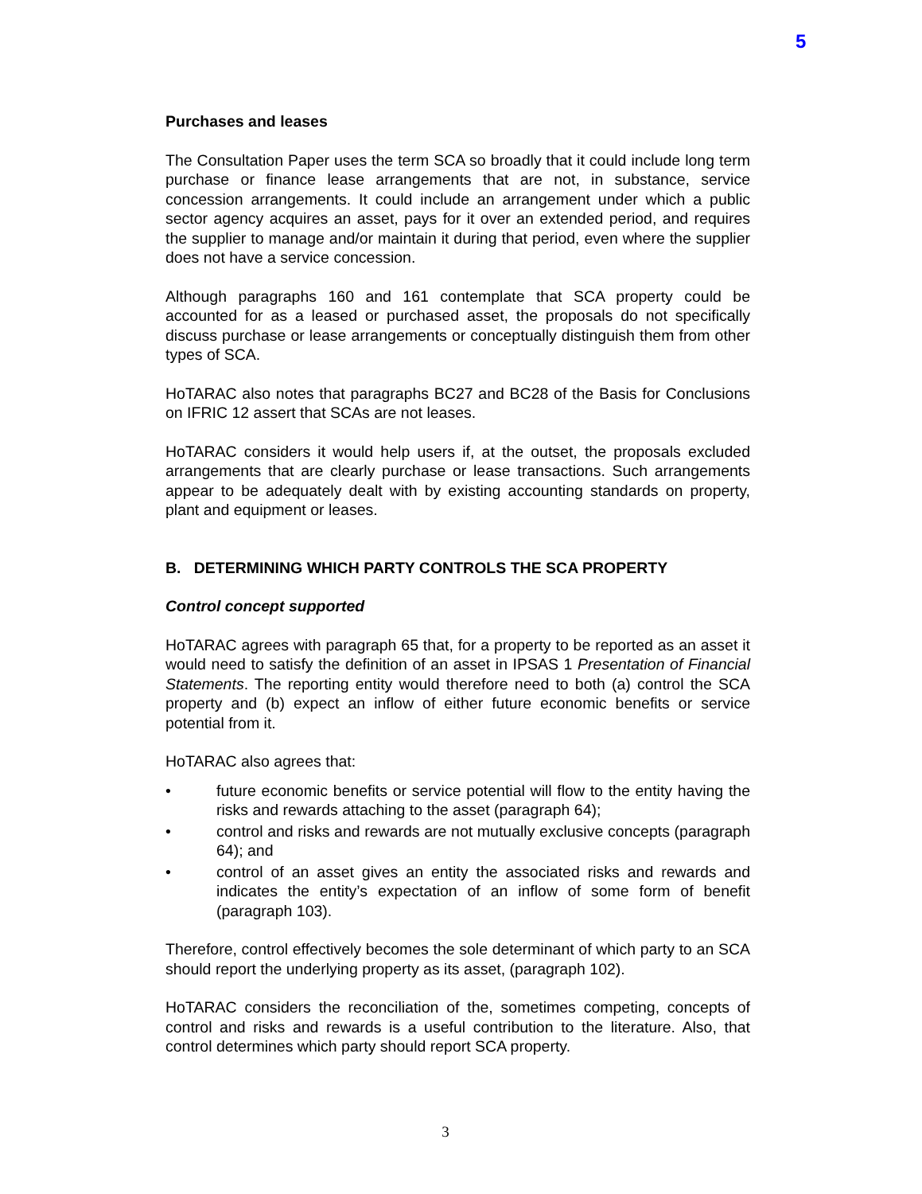5
Purchases and leases
The Consultation Paper uses the term SCA so broadly that it could include long term purchase or finance lease arrangements that are not, in substance, service concession arrangements. It could include an arrangement under which a public sector agency acquires an asset, pays for it over an extended period, and requires the supplier to manage and/or maintain it during that period, even where the supplier does not have a service concession.
Although paragraphs 160 and 161 contemplate that SCA property could be accounted for as a leased or purchased asset, the proposals do not specifically discuss purchase or lease arrangements or conceptually distinguish them from other types of SCA.
HoTARAC also notes that paragraphs BC27 and BC28 of the Basis for Conclusions on IFRIC 12 assert that SCAs are not leases.
HoTARAC considers it would help users if, at the outset, the proposals excluded arrangements that are clearly purchase or lease transactions. Such arrangements appear to be adequately dealt with by existing accounting standards on property, plant and equipment or leases.
B. DETERMINING WHICH PARTY CONTROLS THE SCA PROPERTY
Control concept supported
HoTARAC agrees with paragraph 65 that, for a property to be reported as an asset it would need to satisfy the definition of an asset in IPSAS 1 Presentation of Financial Statements. The reporting entity would therefore need to both (a) control the SCA property and (b) expect an inflow of either future economic benefits or service potential from it.
HoTARAC also agrees that:
• future economic benefits or service potential will flow to the entity having the risks and rewards attaching to the asset (paragraph 64);
• control and risks and rewards are not mutually exclusive concepts (paragraph 64); and
• control of an asset gives an entity the associated risks and rewards and indicates the entity’s expectation of an inflow of some form of benefit (paragraph 103).
Therefore, control effectively becomes the sole determinant of which party to an SCA should report the underlying property as its asset, (paragraph 102).
HoTARAC considers the reconciliation of the, sometimes competing, concepts of control and risks and rewards is a useful contribution to the literature. Also, that control determines which party should report SCA property.
3